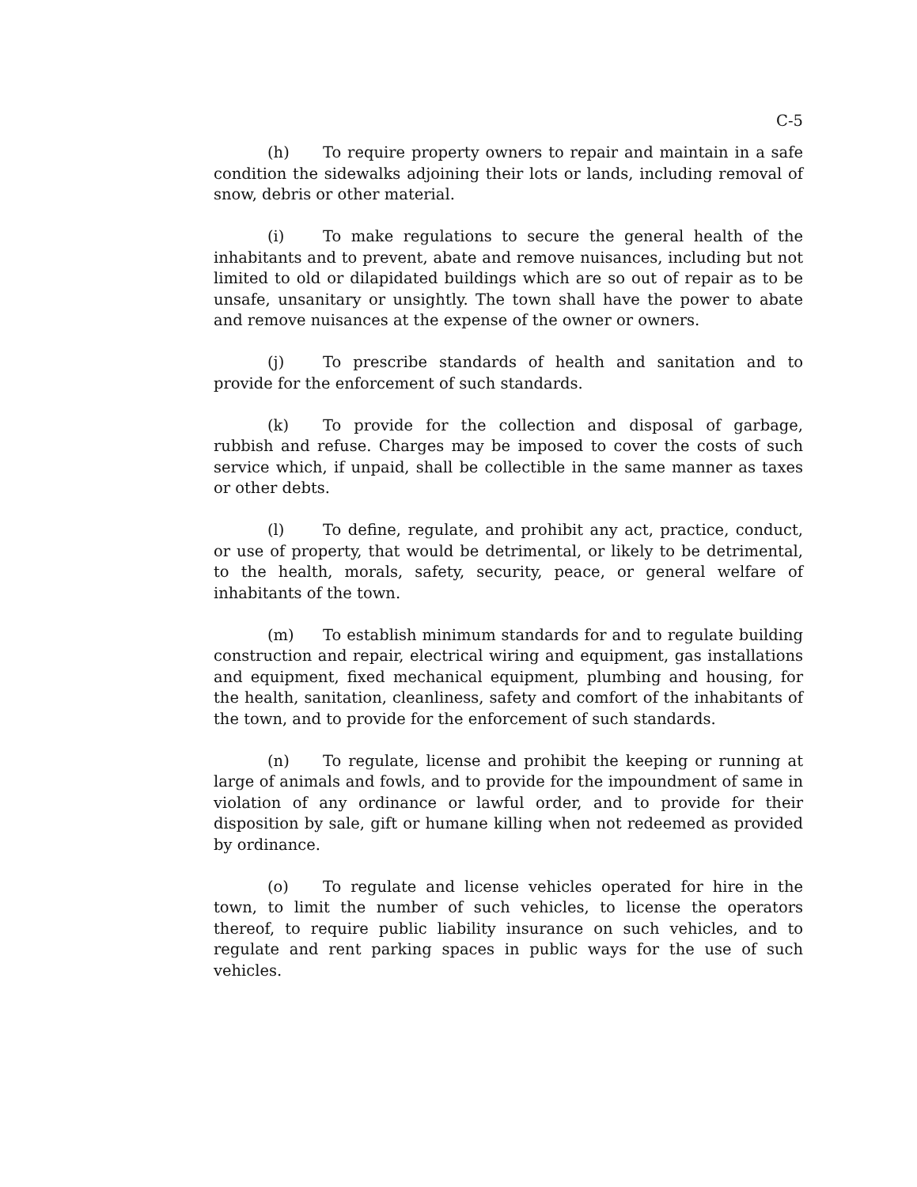C-5
(h) To require property owners to repair and maintain in a safe condition the sidewalks adjoining their lots or lands, including removal of snow, debris or other material.
(i) To make regulations to secure the general health of the inhabitants and to prevent, abate and remove nuisances, including but not limited to old or dilapidated buildings which are so out of repair as to be unsafe, unsanitary or unsightly. The town shall have the power to abate and remove nuisances at the expense of the owner or owners.
(j) To prescribe standards of health and sanitation and to provide for the enforcement of such standards.
(k) To provide for the collection and disposal of garbage, rubbish and refuse. Charges may be imposed to cover the costs of such service which, if unpaid, shall be collectible in the same manner as taxes or other debts.
(l) To define, regulate, and prohibit any act, practice, conduct, or use of property, that would be detrimental, or likely to be detrimental, to the health, morals, safety, security, peace, or general welfare of inhabitants of the town.
(m) To establish minimum standards for and to regulate building construction and repair, electrical wiring and equipment, gas installations and equipment, fixed mechanical equipment, plumbing and housing, for the health, sanitation, cleanliness, safety and comfort of the inhabitants of the town, and to provide for the enforcement of such standards.
(n) To regulate, license and prohibit the keeping or running at large of animals and fowls, and to provide for the impoundment of same in violation of any ordinance or lawful order, and to provide for their disposition by sale, gift or humane killing when not redeemed as provided by ordinance.
(o) To regulate and license vehicles operated for hire in the town, to limit the number of such vehicles, to license the operators thereof, to require public liability insurance on such vehicles, and to regulate and rent parking spaces in public ways for the use of such vehicles.